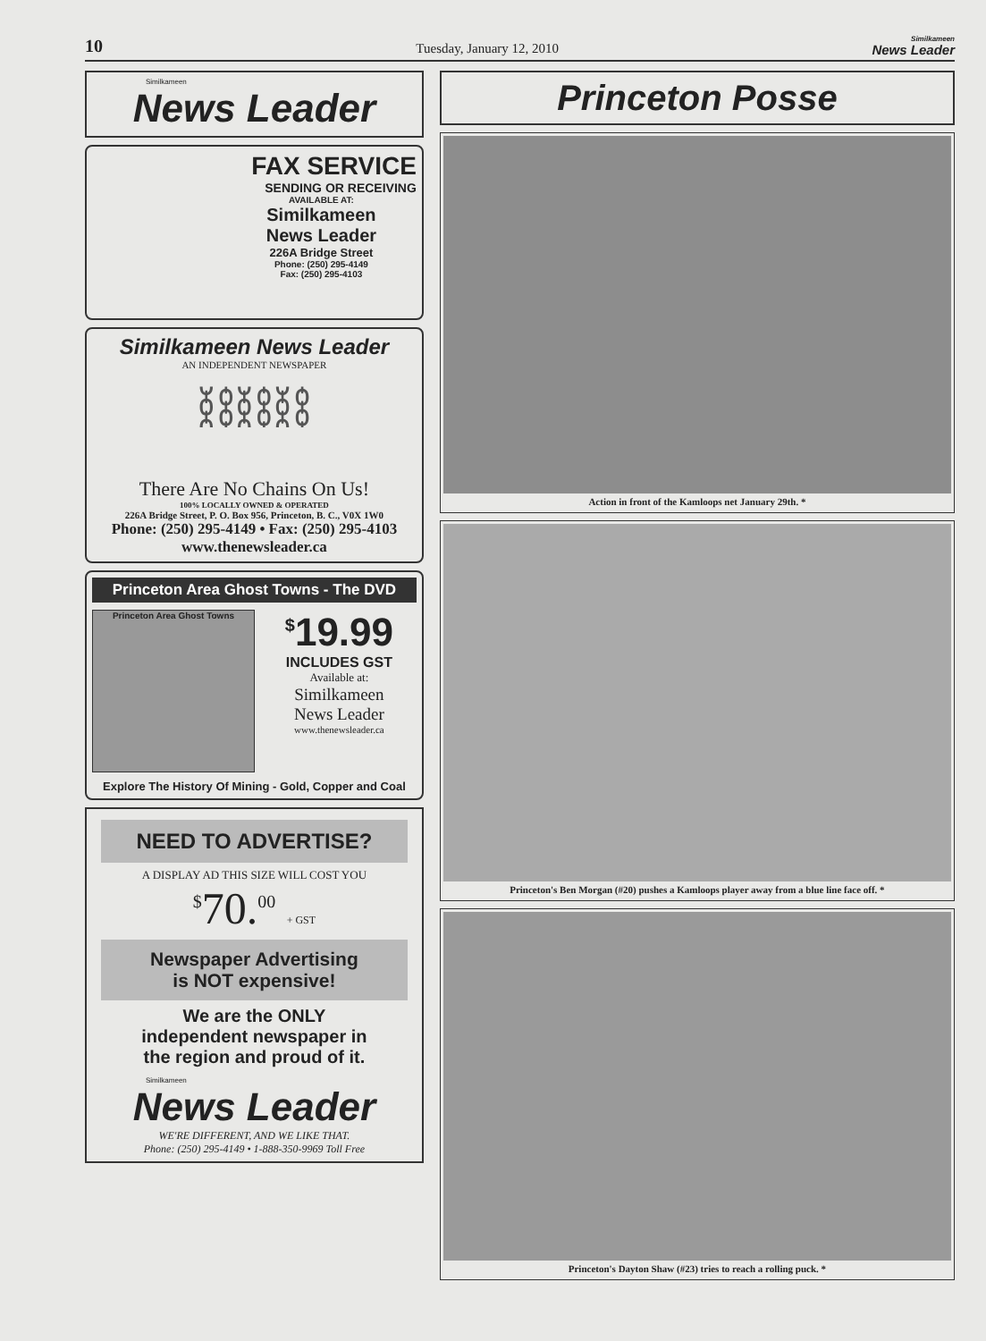10 Tuesday, January 12, 2010 Similkameen
News Leader
Similkameen
News Leader
FAX SERVICE
SENDING OR RECEIVING
AVAILABLE AT:
Similkameen
News Leader
226A Bridge Street
Phone: (250) 295-4149
Fax: (250) 295-4103
Similkameen News Leader
AN INDEPENDENT NEWSPAPER
⛓⛓⛓
There Are No Chains On Us!
100% LOCALLY OWNED & OPERATED
226A Bridge Street, P. O. Box 956, Princeton, B. C., V0X 1W0
Phone: (250) 295-4149 • Fax: (250) 295-4103
www.thenewsleader.ca
Princeton Area Ghost Towns - The DVD
Princeton Area Ghost Towns
<sup>$</sup>19.99
INCLUDES GST
Available at:
Similkameen
News Leader
www.thenewsleader.ca
Explore The History Of Mining - Gold, Copper and Coal
NEED TO ADVERTISE?
A DISPLAY AD THIS SIZE WILL COST YOU
<sup>$</sup>70.<sup>00</sup> + GST
Newspaper Advertising
is NOT expensive!
We are the ONLY
independent newspaper in
the region and proud of it.
Similkameen
News Leader
WE'RE DIFFERENT, AND WE LIKE THAT.
Phone: (250) 295-4149 • 1-888-350-9969 Toll Free
Princeton Posse
Action in front of the Kamloops net January 29th. *
Princeton's Ben Morgan (#20) pushes a Kamloops player away from a blue line face off. *
Princeton's Dayton Shaw (#23) tries to reach a rolling puck. *